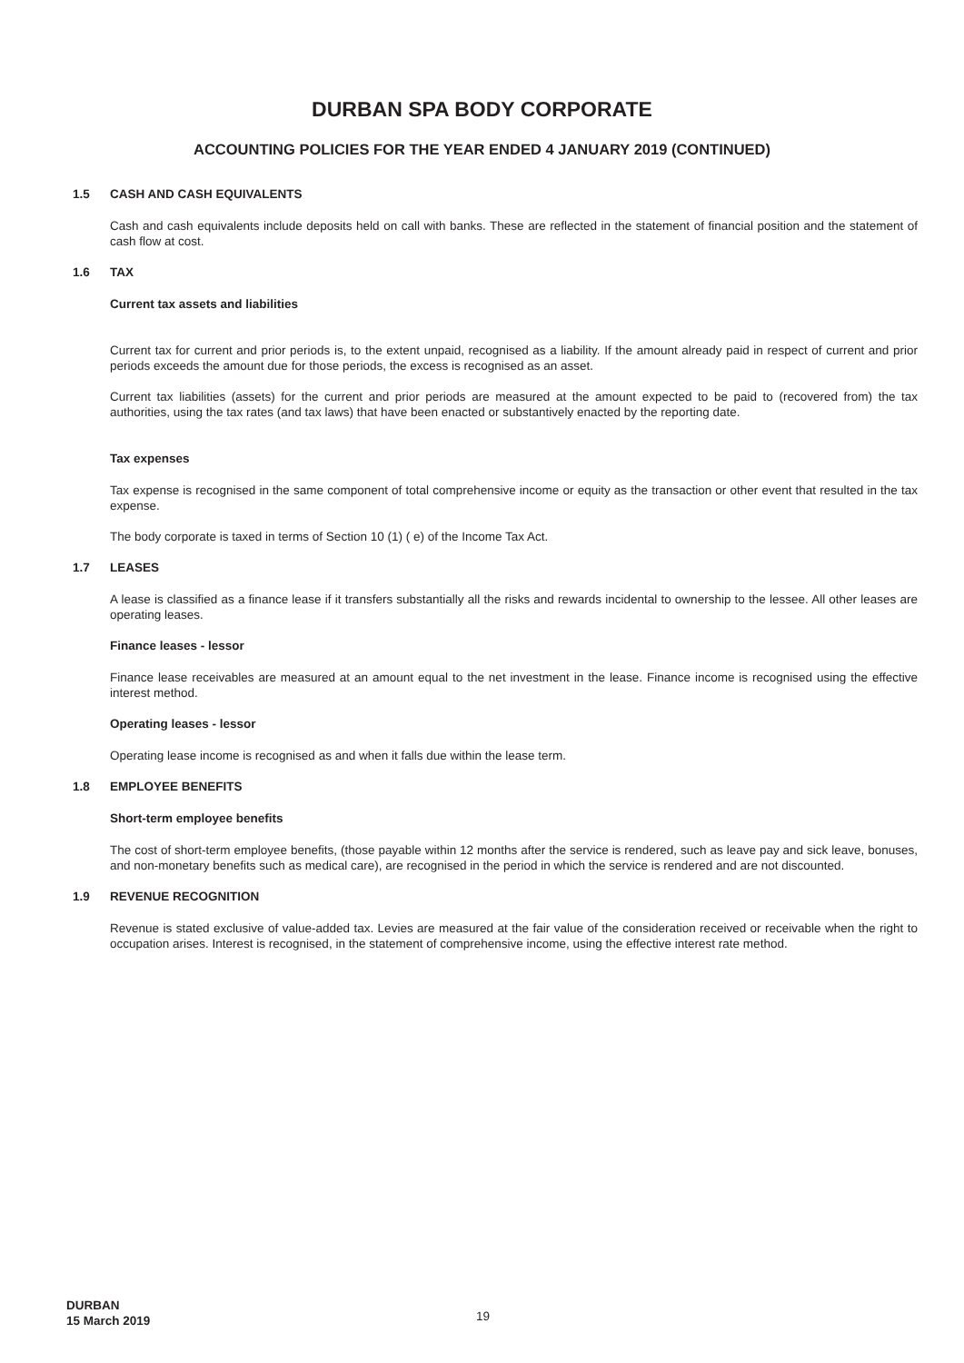DURBAN SPA BODY CORPORATE
ACCOUNTING POLICIES FOR THE YEAR ENDED 4 JANUARY 2019 (CONTINUED)
1.5 CASH AND CASH EQUIVALENTS
Cash and cash equivalents include deposits held on call with banks. These are reflected in the statement of financial position and the statement of cash flow at cost.
1.6 TAX
Current tax assets and liabilities
Current tax for current and prior periods is, to the extent unpaid, recognised as a liability. If the amount already paid in respect of current and prior periods exceeds the amount due for those periods, the excess is recognised as an asset.
Current tax liabilities (assets) for the current and prior periods are measured at the amount expected to be paid to (recovered from) the tax authorities, using the tax rates (and tax laws) that have been enacted or substantively enacted by the reporting date.
Tax expenses
Tax expense is recognised in the same component of total comprehensive income or equity as the transaction or other event that resulted in the tax expense.
The body corporate is taxed in terms of Section 10 (1) ( e) of the Income Tax Act.
1.7 LEASES
A lease is classified as a finance lease if it transfers substantially all the risks and rewards incidental to ownership to the lessee. All other leases are operating leases.
Finance leases - lessor
Finance lease receivables are measured at an amount equal to the net investment in the lease. Finance income is recognised using the effective interest method.
Operating leases - lessor
Operating lease income is recognised as and when it falls due within the lease term.
1.8 EMPLOYEE BENEFITS
Short-term employee benefits
The cost of short-term employee benefits, (those payable within 12 months after the service is rendered, such as leave pay and sick leave, bonuses, and non-monetary benefits such as medical care), are recognised in the period in which the service is rendered and are not discounted.
1.9 REVENUE RECOGNITION
Revenue is stated exclusive of value-added tax. Levies are measured at the fair value of the consideration received or receivable when the right to occupation arises. Interest is recognised, in the statement of comprehensive income, using the effective interest rate method.
DURBAN
15 March 2019
19